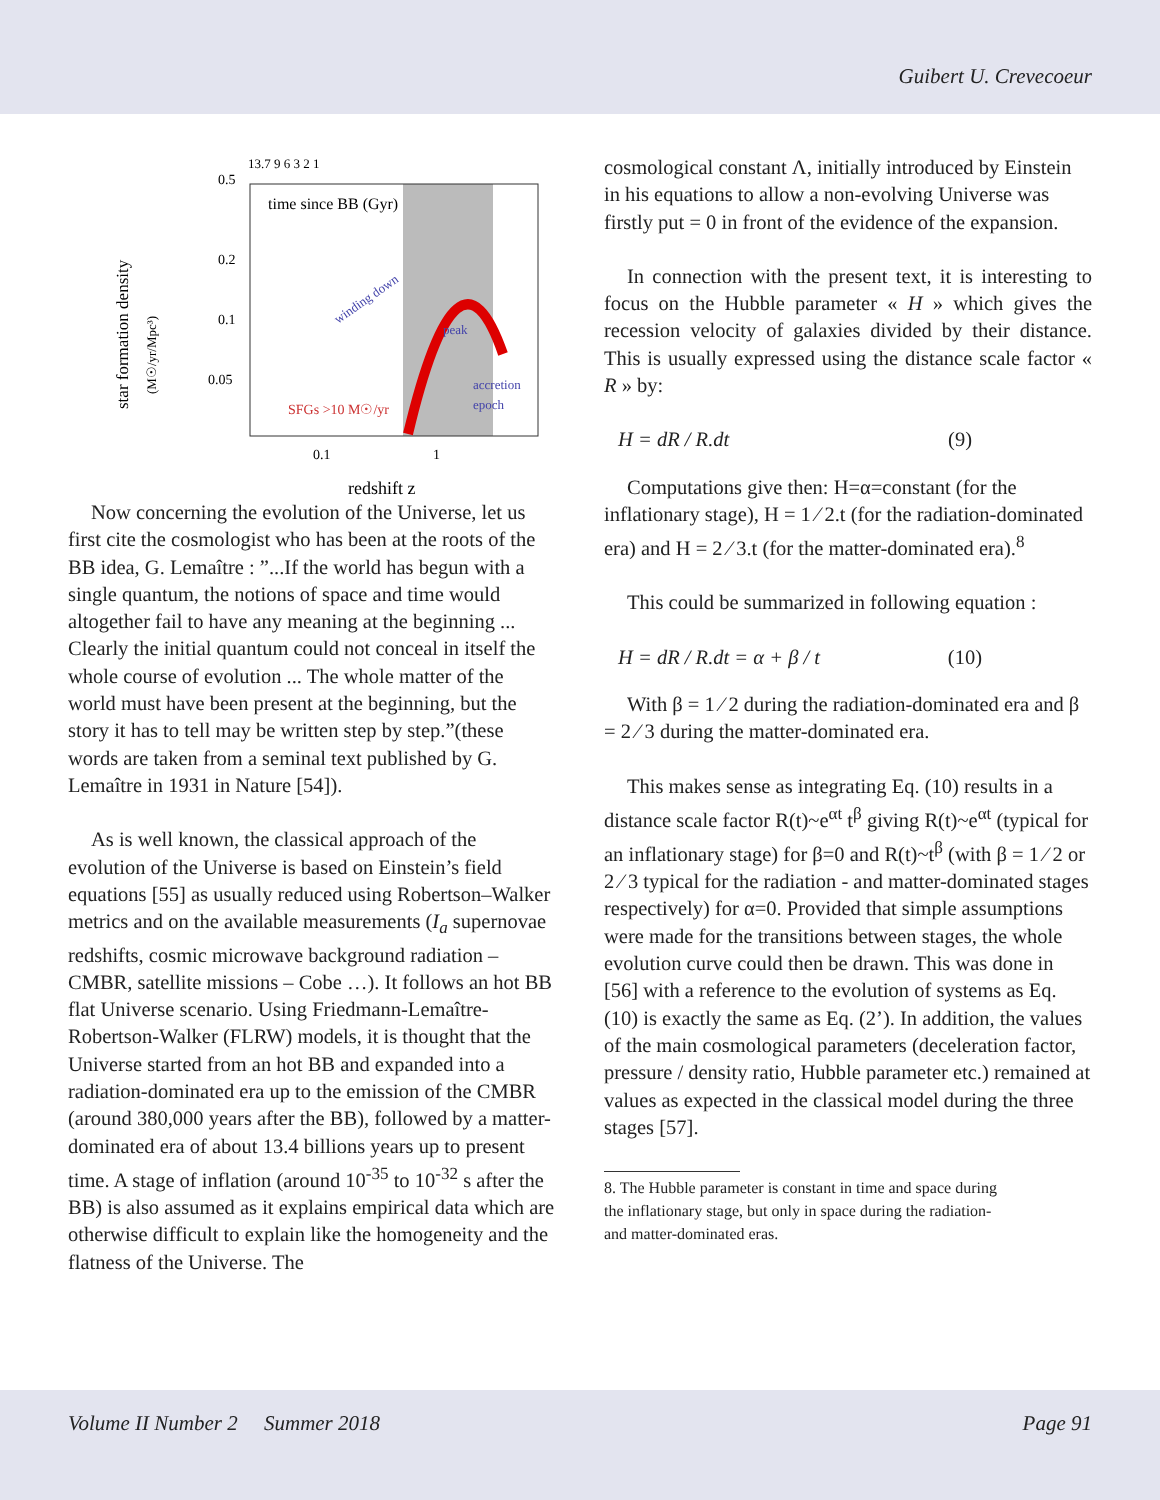Guibert U. Crevecoeur
time since BB (Gyr)
13.7 9 6 3 2 1
0.5
0.2
0.1
0.05
SFGs >10 M☉/yr
winding down
peak
accretion
epoch
0.1
1
redshift z
star formation density
(M☉/yr/Mpc³)
Now concerning the evolution of the Universe, let us first cite the cosmologist who has been at the roots of the BB idea, G. Lemaître : ”...If the world has begun with a single quantum, the notions of space and time would altogether fail to have any meaning at the beginning ... Clearly the initial quantum could not conceal in itself the whole course of evolution ... The whole matter of the world must have been present at the beginning, but the story it has to tell may be written step by step.”(these words are taken from a seminal text published by G. Lemaître in 1931 in Nature [54]).
As is well known, the classical approach of the evolution of the Universe is based on Einstein’s field equations [55] as usually reduced using Robertson–Walker metrics and on the available measurements (I<sub>a</sub> supernovae redshifts, cosmic microwave background radiation – CMBR, satellite missions – Cobe …). It follows an hot BB flat Universe scenario. Using Friedmann-Lemaître-Robertson-Walker (FLRW) models, it is thought that the Universe started from an hot BB and expanded into a radiation-dominated era up to the emission of the CMBR (around 380,000 years after the BB), followed by a matter-dominated era of about 13.4 billions years up to present time. A stage of inflation (around 10<sup>-35</sup> to 10<sup>-32</sup> s after the BB) is also assumed as it explains empirical data which are otherwise difficult to explain like the homogeneity and the flatness of the Universe. The
cosmological constant Λ, initially introduced by Einstein in his equations to allow a non-evolving Universe was firstly put = 0 in front of the evidence of the expansion.
In connection with the present text, it is interesting to focus on the Hubble parameter « H » which gives the recession velocity of galaxies divided by their distance. This is usually expressed using the distance scale factor « R » by:
H = dR / R.dt (9)
Computations give then: H=α=constant (for the inflationary stage), H = 1 ⁄ 2.t (for the radiation-dominated era) and H = 2 ⁄ 3.t (for the matter-dominated era).<sup>8</sup>
This could be summarized in following equation :
H = dR / R.dt = α + β / t (10)
With β = 1 ⁄ 2 during the radiation-dominated era and β = 2 ⁄ 3 during the matter-dominated era.
This makes sense as integrating Eq. (10) results in a distance scale factor R(t)~e<sup>αt</sup> t<sup>β</sup> giving R(t)~e<sup>αt</sup> (typical for an inflationary stage) for β=0 and R(t)~t<sup>β</sup> (with β = 1 ⁄ 2 or 2 ⁄ 3 typical for the radiation - and matter-dominated stages respectively) for α=0. Provided that simple assumptions were made for the transitions between stages, the whole evolution curve could then be drawn. This was done in [56] with a reference to the evolution of systems as Eq. (10) is exactly the same as Eq. (2’). In addition, the values of the main cosmological parameters (deceleration factor, pressure / density ratio, Hubble parameter etc.) remained at values as expected in the classical model during the three stages [57].
8. The Hubble parameter is constant in time and space during
the inflationary stage, but only in space during the radiation-
and matter-dominated eras.
Volume II Number 2 Summer 2018 Page 91